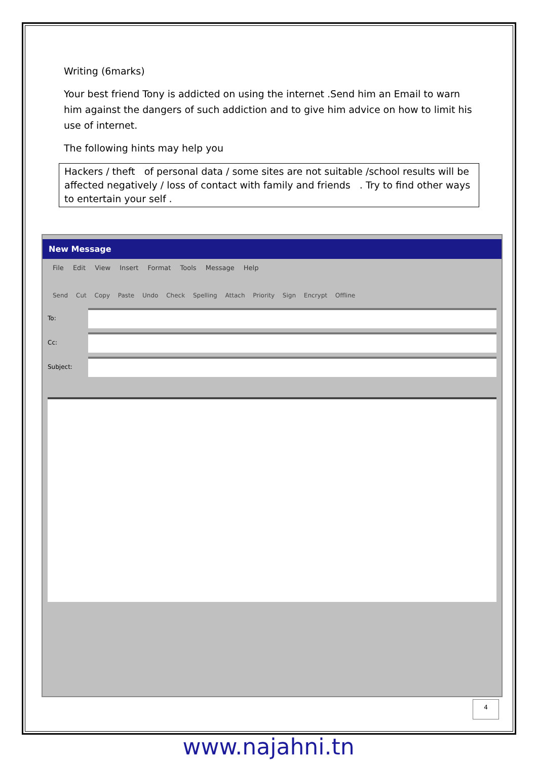Writing (6marks)
Your best friend Tony is addicted on using the internet .Send him an Email to warn him against the dangers of such addiction and to give him advice on how to limit his use of internet.
The following hints may help you
Hackers / theft of personal data / some sites are not suitable /school results will be affected negatively / loss of contact with family and friends . Try to find other ways to entertain your self .
New Message
File Edit View Insert Format Tools Message Help
Send Cut Copy Paste Undo Check Spelling Attach Priority Sign Encrypt Offline
To:
Cc:
Subject:
4
www.najahni.tn